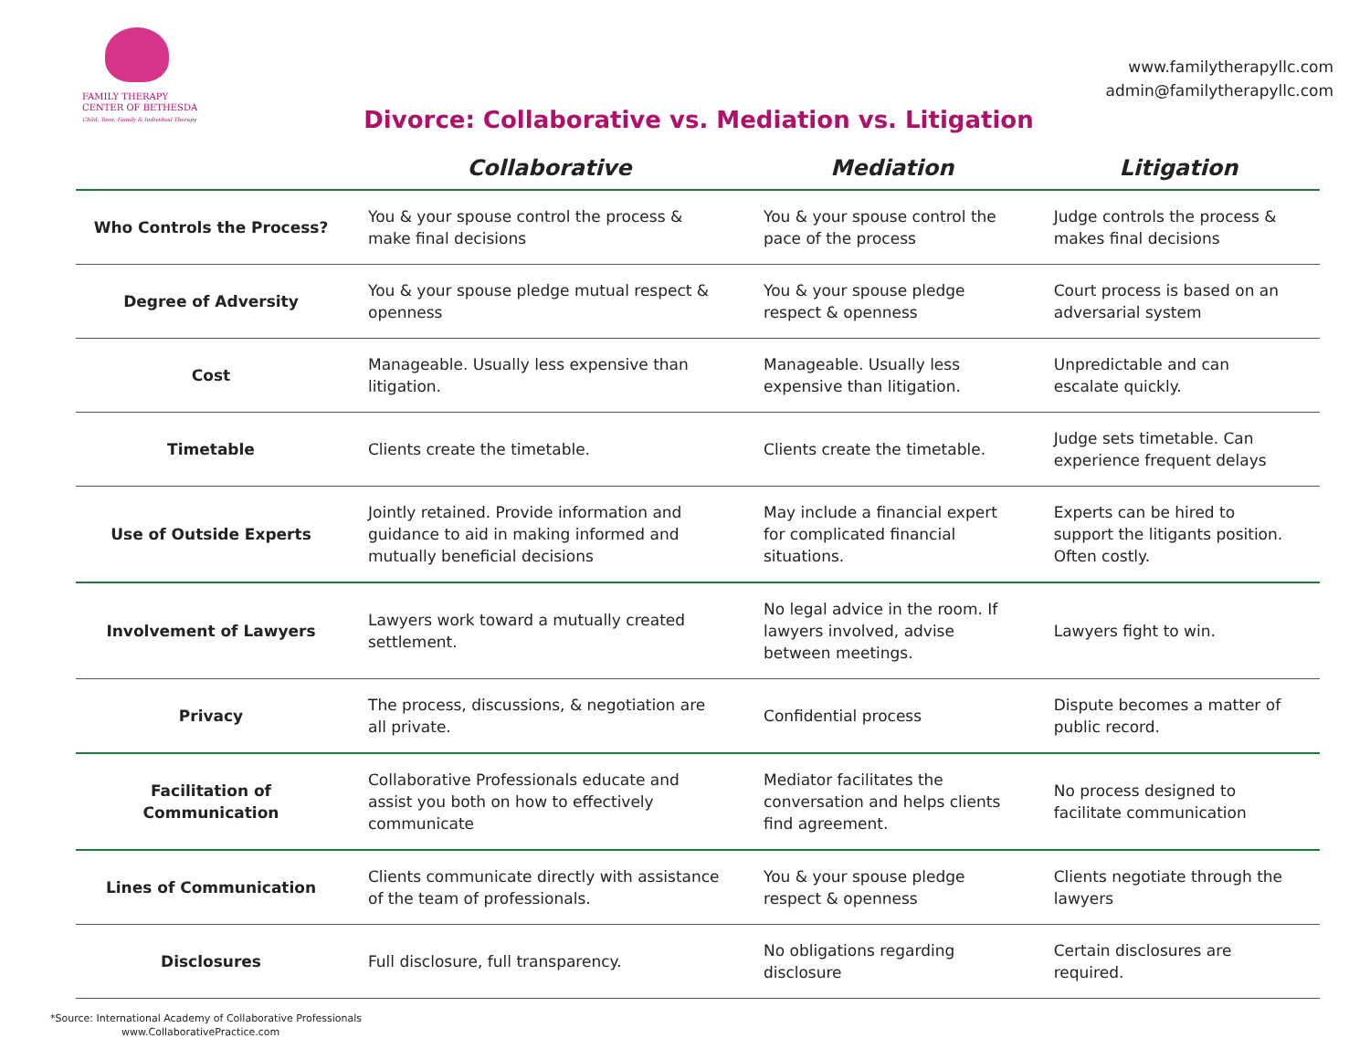FAMILY THERAPY
CENTER OF BETHESDA
Child, Teen, Family & Individual Therapy
www.familytherapyllc.com
admin@familytherapyllc.com
Divorce: Collaborative vs. Mediation vs. Litigation
| | Collaborative | Mediation | Litigation |
| --- | --- | --- | --- |
| Who Controls the Process? | You & your spouse control the process & make final decisions | You & your spouse control the pace of the process | Judge controls the process & makes final decisions |
| Degree of Adversity | You & your spouse pledge mutual respect & openness | You & your spouse pledge respect & openness | Court process is based on an adversarial system |
| Cost | Manageable. Usually less expensive than litigation. | Manageable. Usually less expensive than litigation. | Unpredictable and can escalate quickly. |
| Timetable | Clients create the timetable. | Clients create the timetable. | Judge sets timetable. Can experience frequent delays |
| Use of Outside Experts | Jointly retained. Provide information and guidance to aid in making informed and mutually beneficial decisions | May include a financial expert for complicated financial situations. | Experts can be hired to support the litigants position. Often costly. |
| Involvement of Lawyers | Lawyers work toward a mutually created settlement. | No legal advice in the room. If lawyers involved, advise between meetings. | Lawyers fight to win. |
| Privacy | The process, discussions, & negotiation are all private. | Confidential process | Dispute becomes a matter of public record. |
| Facilitation of Communication | Collaborative Professionals educate and assist you both on how to effectively communicate | Mediator facilitates the conversation and helps clients find agreement. | No process designed to facilitate communication |
| Lines of Communication | Clients communicate directly with assistance of the team of professionals. | You & your spouse pledge respect & openness | Clients negotiate through the lawyers |
| Disclosures | Full disclosure, full transparency. | No obligations regarding disclosure | Certain disclosures are required. |
*Source: International Academy of Collaborative Professionals
www.CollaborativePractice.com